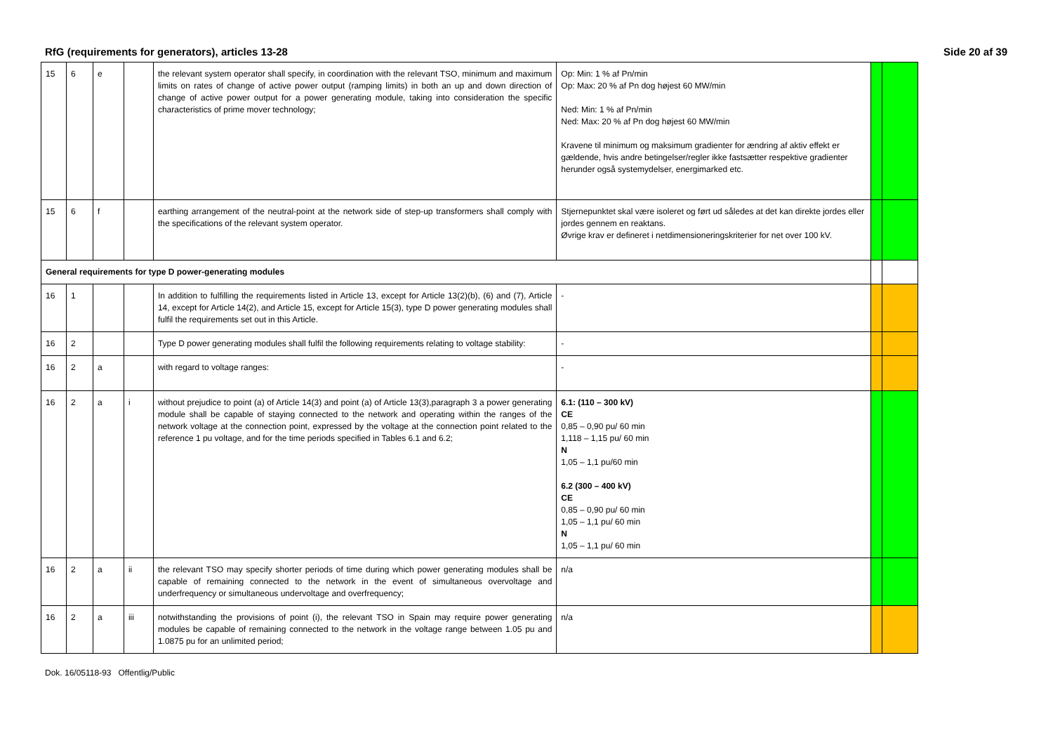RfG (requirements for generators), articles 13-28 Side 20 af 39
| 15 | 6 | e | | the relevant system operator shall specify, in coordination with the relevant TSO, minimum and maximum limits on rates of change of active power output (ramping limits) in both an up and down direction of change of active power output for a power generating module, taking into consideration the specific characteristics of prime mover technology; | Op: Min: 1 % af Pn/min Op: Max: 20 % af Pn dog højest 60 MW/min Ned: Min: 1 % af Pn/min Ned: Max: 20 % af Pn dog højest 60 MW/min Kravene til minimum og maksimum gradienter for ændring af aktiv effekt er gældende, hvis andre betingelser/regler ikke fastsætter respektive gradienter herunder også systemydelser, energimarked etc. | | |
| 15 | 6 | f | | earthing arrangement of the neutral-point at the network side of step-up transformers shall comply with the specifications of the relevant system operator. | Stjernepunktet skal være isoleret og ført ud således at det kan direkte jordes eller jordes gennem en reaktans. Øvrige krav er defineret i netdimensioneringskriterier for net over 100 kV. | | |
| General requirements for type D power-generating modules | | | | | | | |
| 16 | 1 | | | In addition to fulfilling the requirements listed in Article 13, except for Article 13(2)(b), (6) and (7), Article 14, except for Article 14(2), and Article 15, except for Article 15(3), type D power generating modules shall fulfil the requirements set out in this Article. | - | | |
| 16 | 2 | | | Type D power generating modules shall fulfil the following requirements relating to voltage stability: | - | | |
| 16 | 2 | a | | with regard to voltage ranges: | - | | |
| 16 | 2 | a | i | without prejudice to point (a) of Article 14(3) and point (a) of Article 13(3),paragraph 3 a power generating module shall be capable of staying connected to the network and operating within the ranges of the network voltage at the connection point, expressed by the voltage at the connection point related to the reference 1 pu voltage, and for the time periods specified in Tables 6.1 and 6.2; | 6.1: (110 – 300 kV) CE 0,85 – 0,90 pu/ 60 min 1,118 – 1,15 pu/ 60 min N 1,05 – 1,1 pu/60 min 6.2 (300 – 400 kV) CE 0,85 – 0,90 pu/ 60 min 1,05 – 1,1 pu/ 60 min N 1,05 – 1,1 pu/ 60 min | | |
| 16 | 2 | a | ii | the relevant TSO may specify shorter periods of time during which power generating modules shall be capable of remaining connected to the network in the event of simultaneous overvoltage and underfrequency or simultaneous undervoltage and overfrequency; | n/a | | |
| 16 | 2 | a | iii | notwithstanding the provisions of point (i), the relevant TSO in Spain may require power generating modules be capable of remaining connected to the network in the voltage range between 1.05 pu and 1.0875 pu for an unlimited period; | n/a | | |
Dok. 16/05118-93 Offentlig/Public